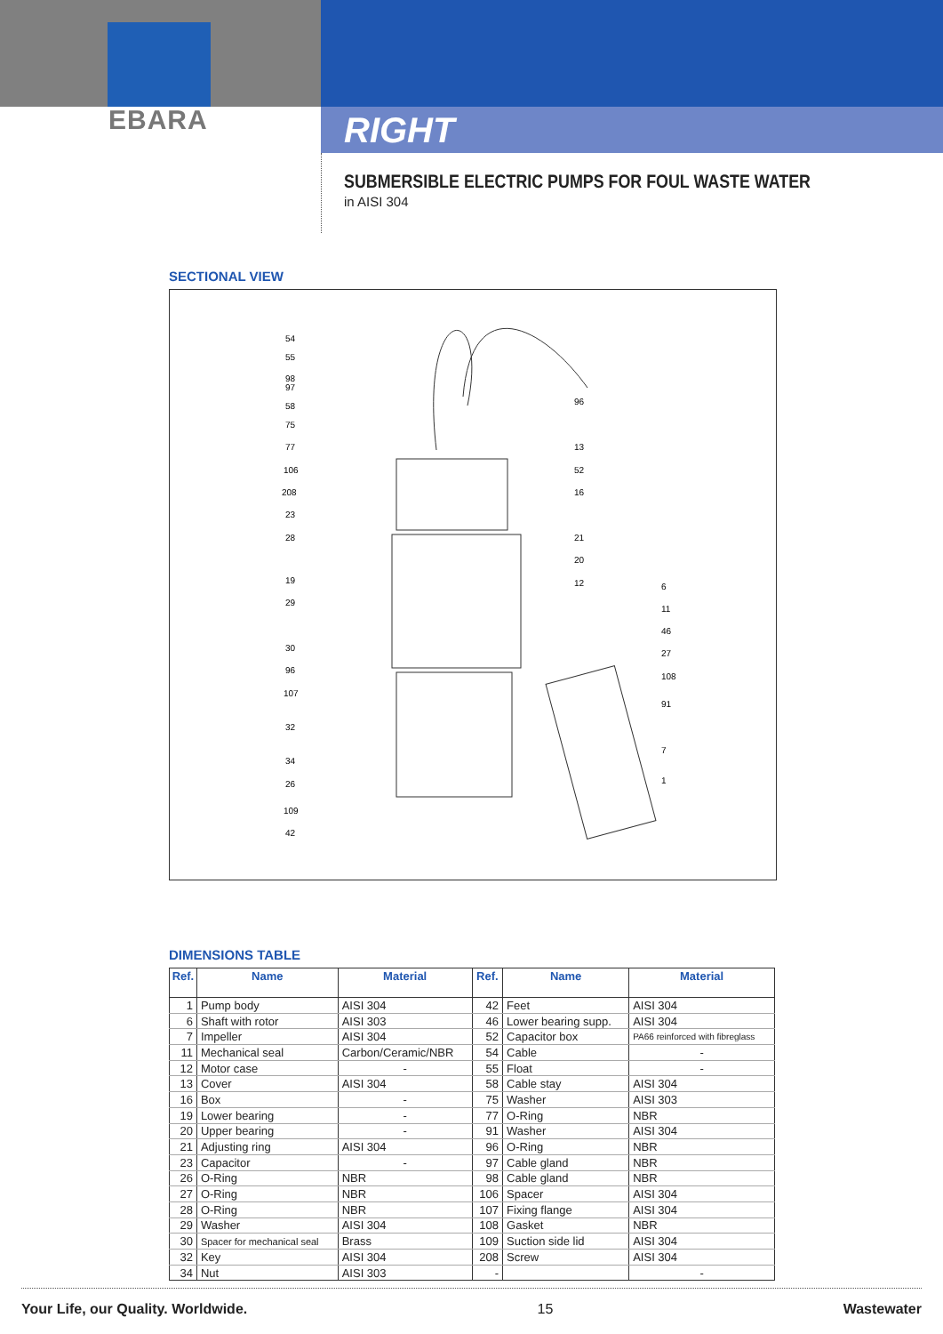EBARA
RIGHT
SUBMERSIBLE ELECTRIC PUMPS FOR FOUL WASTE WATER
in AISI 304
SECTIONAL VIEW
54
55
98
97
58
75
77
106
208
23
28
19
29
30
96
107
32
34
26
109
42
96
13
52
16
21
20
12
6
11
46
27
108
91
7
1
DIMENSIONS TABLE
| Ref. | Name | Material | Ref. | Name | Material |
| --- | --- | --- | --- | --- | --- |
| 1 | Pump body | AISI 304 | 42 | Feet | AISI 304 |
| 6 | Shaft with rotor | AISI 303 | 46 | Lower bearing supp. | AISI 304 |
| 7 | Impeller | AISI 304 | 52 | Capacitor box | PA66 reinforced with fibreglass |
| 11 | Mechanical seal | Carbon/Ceramic/NBR | 54 | Cable | - |
| 12 | Motor case | - | 55 | Float | - |
| 13 | Cover | AISI 304 | 58 | Cable stay | AISI 304 |
| 16 | Box | - | 75 | Washer | AISI 303 |
| 19 | Lower bearing | - | 77 | O-Ring | NBR |
| 20 | Upper bearing | - | 91 | Washer | AISI 304 |
| 21 | Adjusting ring | AISI 304 | 96 | O-Ring | NBR |
| 23 | Capacitor | - | 97 | Cable gland | NBR |
| 26 | O-Ring | NBR | 98 | Cable gland | NBR |
| 27 | O-Ring | NBR | 106 | Spacer | AISI 304 |
| 28 | O-Ring | NBR | 107 | Fixing flange | AISI 304 |
| 29 | Washer | AISI 304 | 108 | Gasket | NBR |
| 30 | Spacer for mechanical seal | Brass | 109 | Suction side lid | AISI 304 |
| 32 | Key | AISI 304 | 208 | Screw | AISI 304 |
| 34 | Nut | AISI 303 | - | | - |
Your Life, our Quality. Worldwide. 15 Wastewater